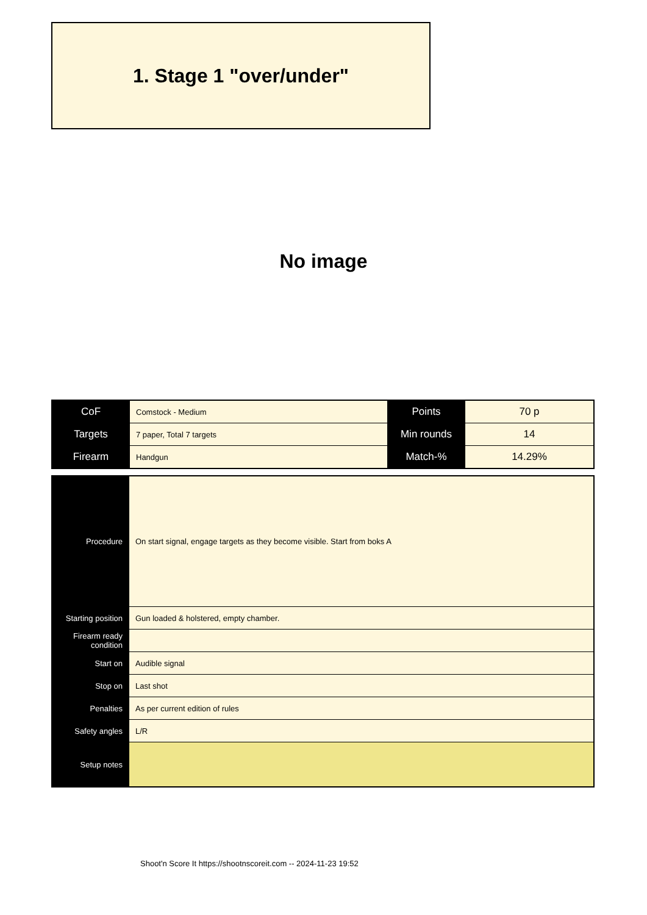1. Stage 1 "over/under"
No image
| CoF | Comstock - Medium | Points | 70 p |
| Targets | 7 paper, Total 7 targets | Min rounds | 14 |
| Firearm | Handgun | Match-% | 14.29% |
| Procedure | On start signal, engage targets as they become visible. Start from boks A |
| Starting position | Gun loaded & holstered, empty chamber. |
| Firearm ready condition | |
| Start on | Audible signal |
| Stop on | Last shot |
| Penalties | As per current edition of rules |
| Safety angles | L/R |
| Setup notes | |
Shoot'n Score It https://shootnscoreit.com -- 2024-11-23 19:52